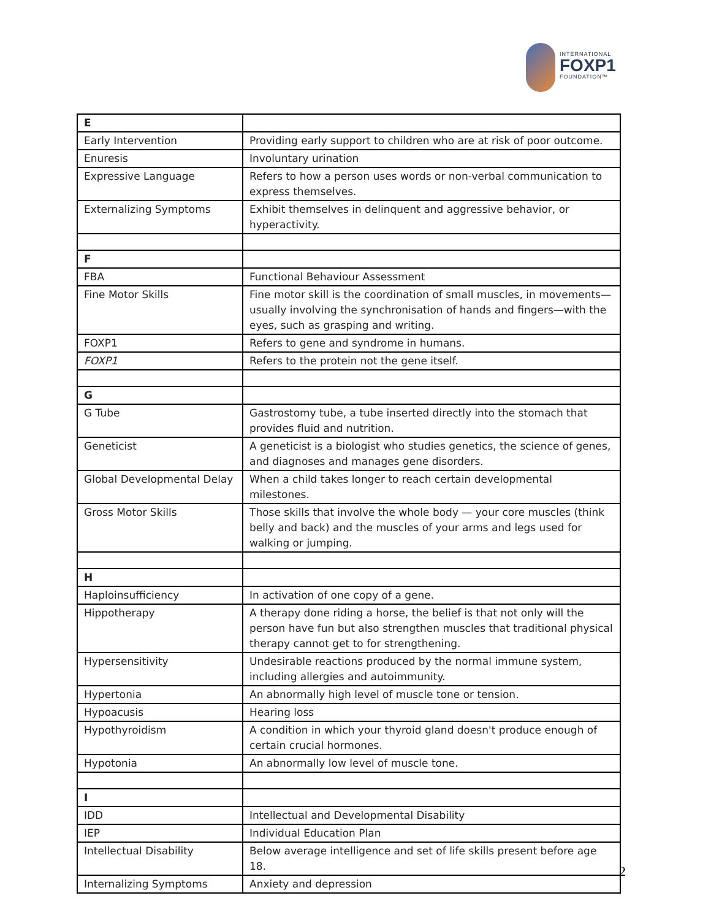INTERNATIONAL
FOXP1
FOUNDATION™
| E | |
| Early Intervention | Providing early support to children who are at risk of poor outcome. |
| Enuresis | Involuntary urination |
| Expressive Language | Refers to how a person uses words or non-verbal communication to express themselves. |
| Externalizing Symptoms | Exhibit themselves in delinquent and aggressive behavior, or hyperactivity. |
| F | |
| FBA | Functional Behaviour Assessment |
| Fine Motor Skills | Fine motor skill is the coordination of small muscles, in movements—usually involving the synchronisation of hands and fingers—with the eyes, such as grasping and writing. |
| FOXP1 | Refers to gene and syndrome in humans. |
| FOXP1 | Refers to the protein not the gene itself. |
| G | |
| G Tube | Gastrostomy tube, a tube inserted directly into the stomach that provides fluid and nutrition. |
| Geneticist | A geneticist is a biologist who studies genetics, the science of genes, and diagnoses and manages gene disorders. |
| Global Developmental Delay | When a child takes longer to reach certain developmental milestones. |
| Gross Motor Skills | Those skills that involve the whole body — your core muscles (think belly and back) and the muscles of your arms and legs used for walking or jumping. |
| H | |
| Haploinsufficiency | In activation of one copy of a gene. |
| Hippotherapy | A therapy done riding a horse, the belief is that not only will the person have fun but also strengthen muscles that traditional physical therapy cannot get to for strengthening. |
| Hypersensitivity | Undesirable reactions produced by the normal immune system, including allergies and autoimmunity. |
| Hypertonia | An abnormally high level of muscle tone or tension. |
| Hypoacusis | Hearing loss |
| Hypothyroidism | A condition in which your thyroid gland doesn't produce enough of certain crucial hormones. |
| Hypotonia | An abnormally low level of muscle tone. |
| I | |
| IDD | Intellectual and Developmental Disability |
| IEP | Individual Education Plan |
| Intellectual Disability | Below average intelligence and set of life skills present before age 18. |
| Internalizing Symptoms | Anxiety and depression |
2